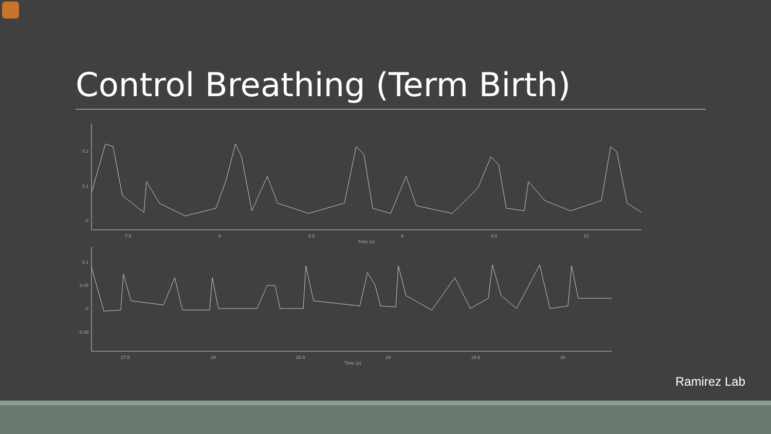Control Breathing (Term Birth)
0.2
0.1
0
7.5
8
8.5
9
9.5
10
Time (s)
0.1
0.05
0
-0.05
27.5
28
28.5
29
29.5
30
Time (s)
Ramirez Lab